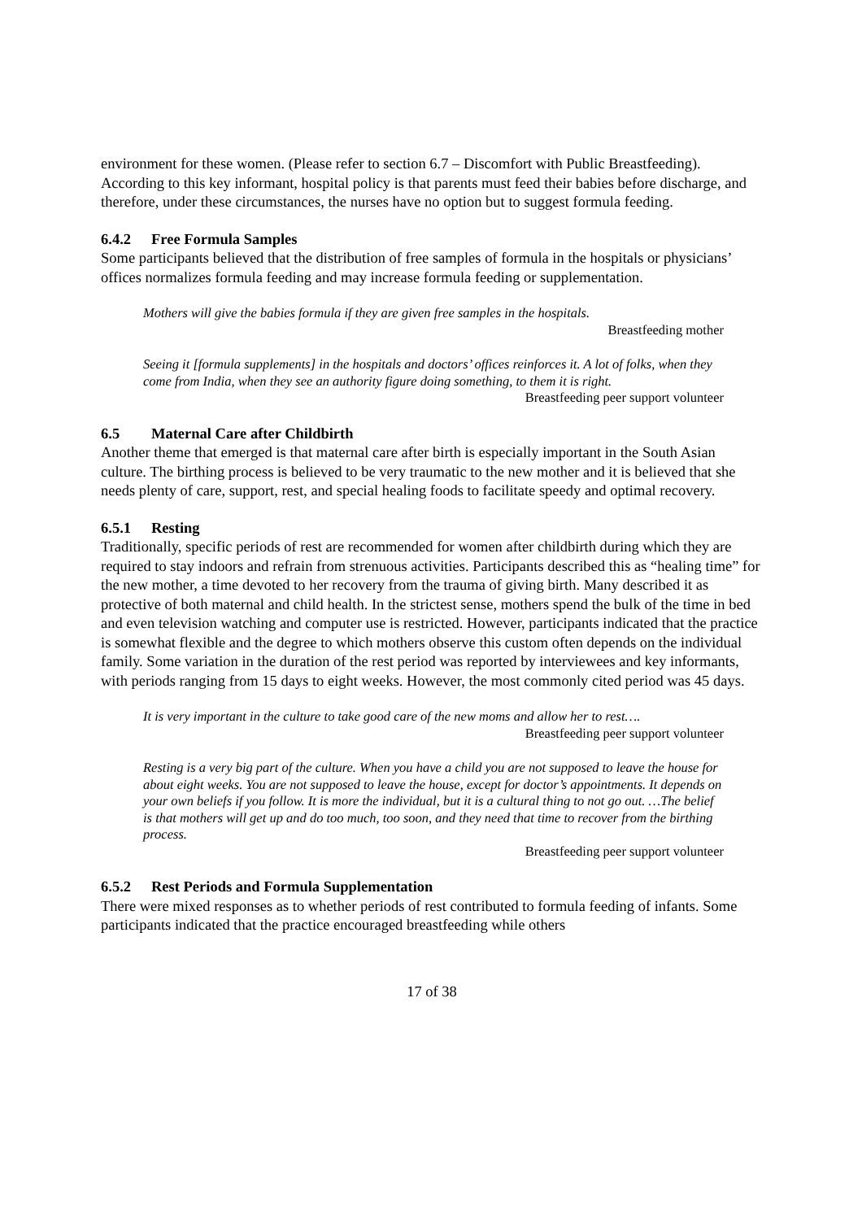environment for these women. (Please refer to section 6.7 – Discomfort with Public Breastfeeding). According to this key informant, hospital policy is that parents must feed their babies before discharge, and therefore, under these circumstances, the nurses have no option but to suggest formula feeding.
6.4.2 Free Formula Samples
Some participants believed that the distribution of free samples of formula in the hospitals or physicians’ offices normalizes formula feeding and may increase formula feeding or supplementation.
Mothers will give the babies formula if they are given free samples in the hospitals.
Breastfeeding mother
Seeing it [formula supplements] in the hospitals and doctors’ offices reinforces it. A lot of folks, when they come from India, when they see an authority figure doing something, to them it is right.
Breastfeeding peer support volunteer
6.5 Maternal Care after Childbirth
Another theme that emerged is that maternal care after birth is especially important in the South Asian culture. The birthing process is believed to be very traumatic to the new mother and it is believed that she needs plenty of care, support, rest, and special healing foods to facilitate speedy and optimal recovery.
6.5.1 Resting
Traditionally, specific periods of rest are recommended for women after childbirth during which they are required to stay indoors and refrain from strenuous activities. Participants described this as “healing time” for the new mother, a time devoted to her recovery from the trauma of giving birth. Many described it as protective of both maternal and child health. In the strictest sense, mothers spend the bulk of the time in bed and even television watching and computer use is restricted. However, participants indicated that the practice is somewhat flexible and the degree to which mothers observe this custom often depends on the individual family. Some variation in the duration of the rest period was reported by interviewees and key informants, with periods ranging from 15 days to eight weeks. However, the most commonly cited period was 45 days.
It is very important in the culture to take good care of the new moms and allow her to rest….
Breastfeeding peer support volunteer
Resting is a very big part of the culture. When you have a child you are not supposed to leave the house for about eight weeks. You are not supposed to leave the house, except for doctor’s appointments. It depends on your own beliefs if you follow. It is more the individual, but it is a cultural thing to not go out. …The belief is that mothers will get up and do too much, too soon, and they need that time to recover from the birthing process.
Breastfeeding peer support volunteer
6.5.2 Rest Periods and Formula Supplementation
There were mixed responses as to whether periods of rest contributed to formula feeding of infants. Some participants indicated that the practice encouraged breastfeeding while others
17 of 38